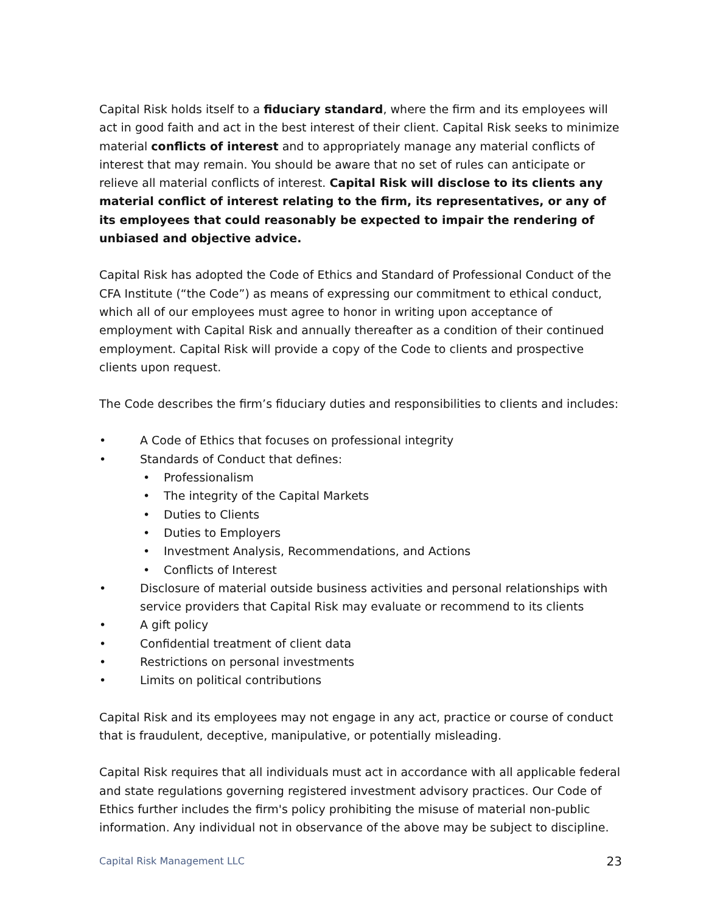Capital Risk holds itself to a fiduciary standard, where the firm and its employees will act in good faith and act in the best interest of their client. Capital Risk seeks to minimize material conflicts of interest and to appropriately manage any material conflicts of interest that may remain. You should be aware that no set of rules can anticipate or relieve all material conflicts of interest. Capital Risk will disclose to its clients any material conflict of interest relating to the firm, its representatives, or any of its employees that could reasonably be expected to impair the rendering of unbiased and objective advice.
Capital Risk has adopted the Code of Ethics and Standard of Professional Conduct of the CFA Institute (“the Code”) as means of expressing our commitment to ethical conduct, which all of our employees must agree to honor in writing upon acceptance of employment with Capital Risk and annually thereafter as a condition of their continued employment. Capital Risk will provide a copy of the Code to clients and prospective clients upon request.
The Code describes the firm’s fiduciary duties and responsibilities to clients and includes:
• A Code of Ethics that focuses on professional integrity
• Standards of Conduct that defines:
• Professionalism
• The integrity of the Capital Markets
• Duties to Clients
• Duties to Employers
• Investment Analysis, Recommendations, and Actions
• Conflicts of Interest
• Disclosure of material outside business activities and personal relationships with service providers that Capital Risk may evaluate or recommend to its clients
• A gift policy
• Confidential treatment of client data
• Restrictions on personal investments
• Limits on political contributions
Capital Risk and its employees may not engage in any act, practice or course of conduct that is fraudulent, deceptive, manipulative, or potentially misleading.
Capital Risk requires that all individuals must act in accordance with all applicable federal and state regulations governing registered investment advisory practices. Our Code of Ethics further includes the firm's policy prohibiting the misuse of material non-public information. Any individual not in observance of the above may be subject to discipline.
Capital Risk Management LLC 23